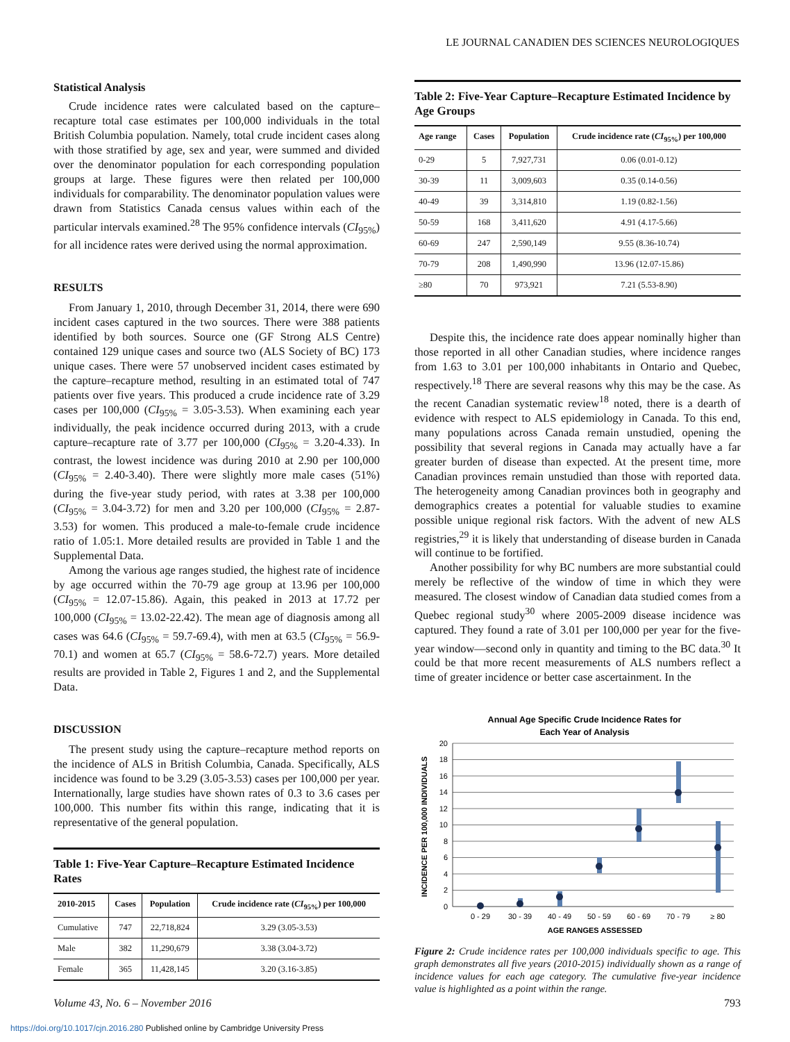LE JOURNAL CANADIEN DES SCIENCES NEUROLOGIQUES
Statistical Analysis
Crude incidence rates were calculated based on the capture–recapture total case estimates per 100,000 individuals in the total British Columbia population. Namely, total crude incident cases along with those stratified by age, sex and year, were summed and divided over the denominator population for each corresponding population groups at large. These figures were then related per 100,000 individuals for comparability. The denominator population values were drawn from Statistics Canada census values within each of the particular intervals examined.<sup>28</sup> The 95% confidence intervals (CI<sub>95%</sub>) for all incidence rates were derived using the normal approximation.
RESULTS
From January 1, 2010, through December 31, 2014, there were 690 incident cases captured in the two sources. There were 388 patients identified by both sources. Source one (GF Strong ALS Centre) contained 129 unique cases and source two (ALS Society of BC) 173 unique cases. There were 57 unobserved incident cases estimated by the capture–recapture method, resulting in an estimated total of 747 patients over five years. This produced a crude incidence rate of 3.29 cases per 100,000 (CI<sub>95%</sub> = 3.05-3.53). When examining each year individually, the peak incidence occurred during 2013, with a crude capture–recapture rate of 3.77 per 100,000 (CI<sub>95%</sub> = 3.20-4.33). In contrast, the lowest incidence was during 2010 at 2.90 per 100,000 (CI<sub>95%</sub> = 2.40-3.40). There were slightly more male cases (51%) during the five-year study period, with rates at 3.38 per 100,000 (CI<sub>95%</sub> = 3.04-3.72) for men and 3.20 per 100,000 (CI<sub>95%</sub> = 2.87-3.53) for women. This produced a male-to-female crude incidence ratio of 1.05:1. More detailed results are provided in Table 1 and the Supplemental Data.
Among the various age ranges studied, the highest rate of incidence by age occurred within the 70-79 age group at 13.96 per 100,000 (CI<sub>95%</sub> = 12.07-15.86). Again, this peaked in 2013 at 17.72 per 100,000 (CI<sub>95%</sub> = 13.02-22.42). The mean age of diagnosis among all cases was 64.6 (CI<sub>95%</sub> = 59.7-69.4), with men at 63.5 (CI<sub>95%</sub> = 56.9-70.1) and women at 65.7 (CI<sub>95%</sub> = 58.6-72.7) years. More detailed results are provided in Table 2, Figures 1 and 2, and the Supplemental Data.
DISCUSSION
The present study using the capture–recapture method reports on the incidence of ALS in British Columbia, Canada. Specifically, ALS incidence was found to be 3.29 (3.05-3.53) cases per 100,000 per year. Internationally, large studies have shown rates of 0.3 to 3.6 cases per 100,000. This number fits within this range, indicating that it is representative of the general population.
Table 1: Five-Year Capture–Recapture Estimated Incidence Rates
| 2010-2015 | Cases | Population | Crude incidence rate ( CI<sub>95%</sub>) per 100,000 |
| --- | --- | --- | --- |
| Cumulative | 747 | 22,718,824 | 3.29 (3.05-3.53) |
| Male | 382 | 11,290,679 | 3.38 (3.04-3.72) |
| Female | 365 | 11,428,145 | 3.20 (3.16-3.85) |
Table 2: Five-Year Capture–Recapture Estimated Incidence by Age Groups
| Age range | Cases | Population | Crude incidence rate ( CI<sub>95%</sub>) per 100,000 |
| --- | --- | --- | --- |
| 0-29 | 5 | 7,927,731 | 0.06 (0.01-0.12) |
| 30-39 | 11 | 3,009,603 | 0.35 (0.14-0.56) |
| 40-49 | 39 | 3,314,810 | 1.19 (0.82-1.56) |
| 50-59 | 168 | 3,411,620 | 4.91 (4.17-5.66) |
| 60-69 | 247 | 2,590,149 | 9.55 (8.36-10.74) |
| 70-79 | 208 | 1,490,990 | 13.96 (12.07-15.86) |
| ≥80 | 70 | 973,921 | 7.21 (5.53-8.90) |
Despite this, the incidence rate does appear nominally higher than those reported in all other Canadian studies, where incidence ranges from 1.63 to 3.01 per 100,000 inhabitants in Ontario and Quebec, respectively.<sup>18</sup> There are several reasons why this may be the case. As the recent Canadian systematic review<sup>18</sup> noted, there is a dearth of evidence with respect to ALS epidemiology in Canada. To this end, many populations across Canada remain unstudied, opening the possibility that several regions in Canada may actually have a far greater burden of disease than expected. At the present time, more Canadian provinces remain unstudied than those with reported data. The heterogeneity among Canadian provinces both in geography and demographics creates a potential for valuable studies to examine possible unique regional risk factors. With the advent of new ALS registries,<sup>29</sup> it is likely that understanding of disease burden in Canada will continue to be fortified.
Another possibility for why BC numbers are more substantial could merely be reflective of the window of time in which they were measured. The closest window of Canadian data studied comes from a Quebec regional study<sup>30</sup> where 2005-2009 disease incidence was captured. They found a rate of 3.01 per 100,000 per year for the five-year window—second only in quantity and timing to the BC data.<sup>30</sup> It could be that more recent measurements of ALS numbers reflect a time of greater incidence or better case ascertainment. In the
Annual Age Specific Crude Incidence Rates for
Each Year of Analysis
20
18
16
14
12
10
8
6
4
2
0
INCIDENCE PER 100,000 INDIVIDUALS
0 - 29
30 - 39
40 - 49
50 - 59
60 - 69
70 - 79
≥ 80
AGE RANGES ASSESSED
Figure 2: Crude incidence rates per 100,000 individuals specific to age. This graph demonstrates all five years (2010-2015) individually shown as a range of incidence values for each age category. The cumulative five-year incidence value is highlighted as a point within the range.
Volume 43, No. 6 – November 2016 793
https://doi.org/10.1017/cjn.2016.280 Published online by Cambridge University Press